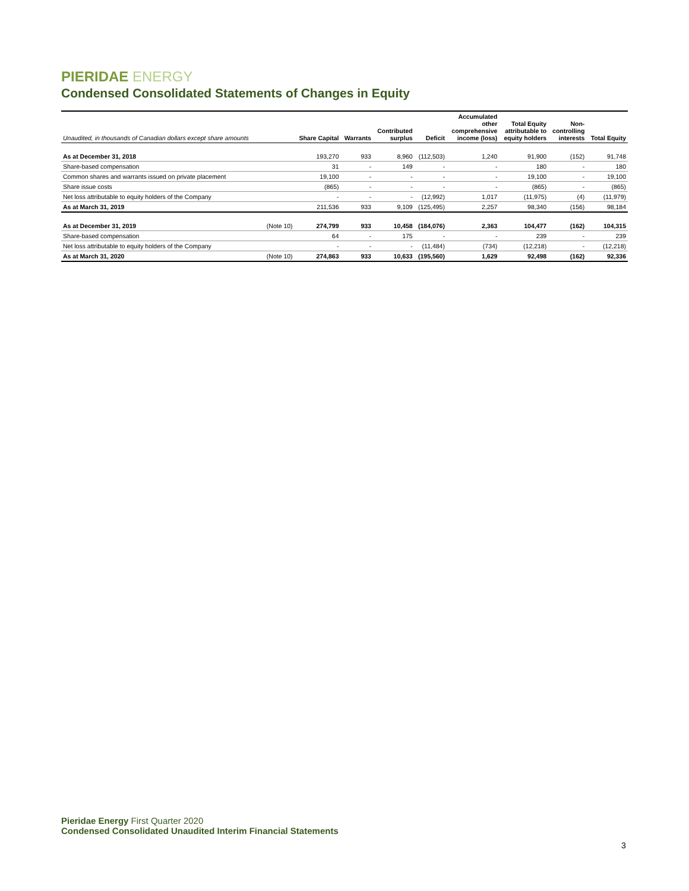PIERIDAE ENERGY
Condensed Consolidated Statements of Changes in Equity
| Unaudited, in thousands of Canadian dollars except share amounts | | Share Capital | Warrants | Contributed surplus | Deficit | Accumulated other comprehensive income (loss) | Total Equity attributable to equity holders | Non- controlling interests | Total Equity |
| --- | --- | --- | --- | --- | --- | --- | --- | --- | --- |
| As at December 31, 2018 | | 193,270 | 933 | 8,960 | (112,503) | 1,240 | 91,900 | (152) | 91,748 |
| Share-based compensation | | 31 | - | 149 | - | - | 180 | - | 180 |
| Common shares and warrants issued on private placement | | 19,100 | - | - | - | - | 19,100 | - | 19,100 |
| Share issue costs | | (865) | - | - | - | - | (865) | - | (865) |
| Net loss attributable to equity holders of the Company | | - | - | - | (12,992) | 1,017 | (11,975) | (4) | (11,979) |
| As at March 31, 2019 | | 211,536 | 933 | 9,109 | (125,495) | 2,257 | 98,340 | (156) | 98,184 |
| As at December 31, 2019 | (Note 10) | 274,799 | 933 | 10,458 | (184,076) | 2,363 | 104,477 | (162) | 104,315 |
| Share-based compensation | | 64 | - | 175 | - | - | 239 | - | 239 |
| Net loss attributable to equity holders of the Company | | - | - | - | (11,484) | (734) | (12,218) | - | (12,218) |
| As at March 31, 2020 | (Note 10) | 274,863 | 933 | 10,633 | (195,560) | 1,629 | 92,498 | (162) | 92,336 |
Pieridae Energy First Quarter 2020
Condensed Consolidated Unaudited Interim Financial Statements
3